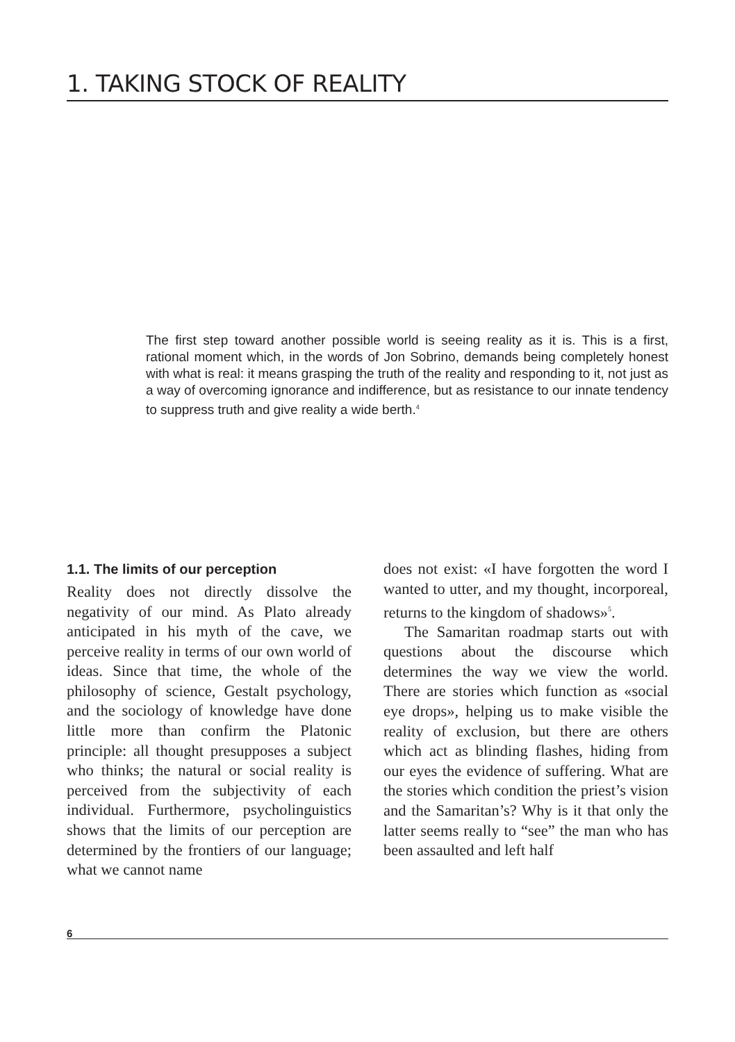1. TAKING STOCK OF REALITY
The first step toward another possible world is seeing reality as it is. This is a first, rational moment which, in the words of Jon Sobrino, demands being completely honest with what is real: it means grasping the truth of the reality and responding to it, not just as a way of overcoming ignorance and indifference, but as resistance to our innate tendency to suppress truth and give reality a wide berth.<sup>4</sup>
1.1. The limits of our perception
Reality does not directly dissolve the negativity of our mind. As Plato already anticipated in his myth of the cave, we perceive reality in terms of our own world of ideas. Since that time, the whole of the philosophy of science, Gestalt psychology, and the sociology of knowledge have done little more than confirm the Platonic principle: all thought presupposes a subject who thinks; the natural or social reality is perceived from the subjectivity of each individual. Furthermore, psycholinguistics shows that the limits of our perception are determined by the frontiers of our language; what we cannot name
does not exist: «I have forgotten the word I wanted to utter, and my thought, incorporeal, returns to the kingdom of shadows»<sup>5</sup>.
The Samaritan roadmap starts out with questions about the discourse which determines the way we view the world. There are stories which function as «social eye drops», helping us to make visible the reality of exclusion, but there are others which act as blinding flashes, hiding from our eyes the evidence of suffering. What are the stories which condition the priest’s vision and the Samaritan’s? Why is it that only the latter seems really to “see” the man who has been assaulted and left half
6